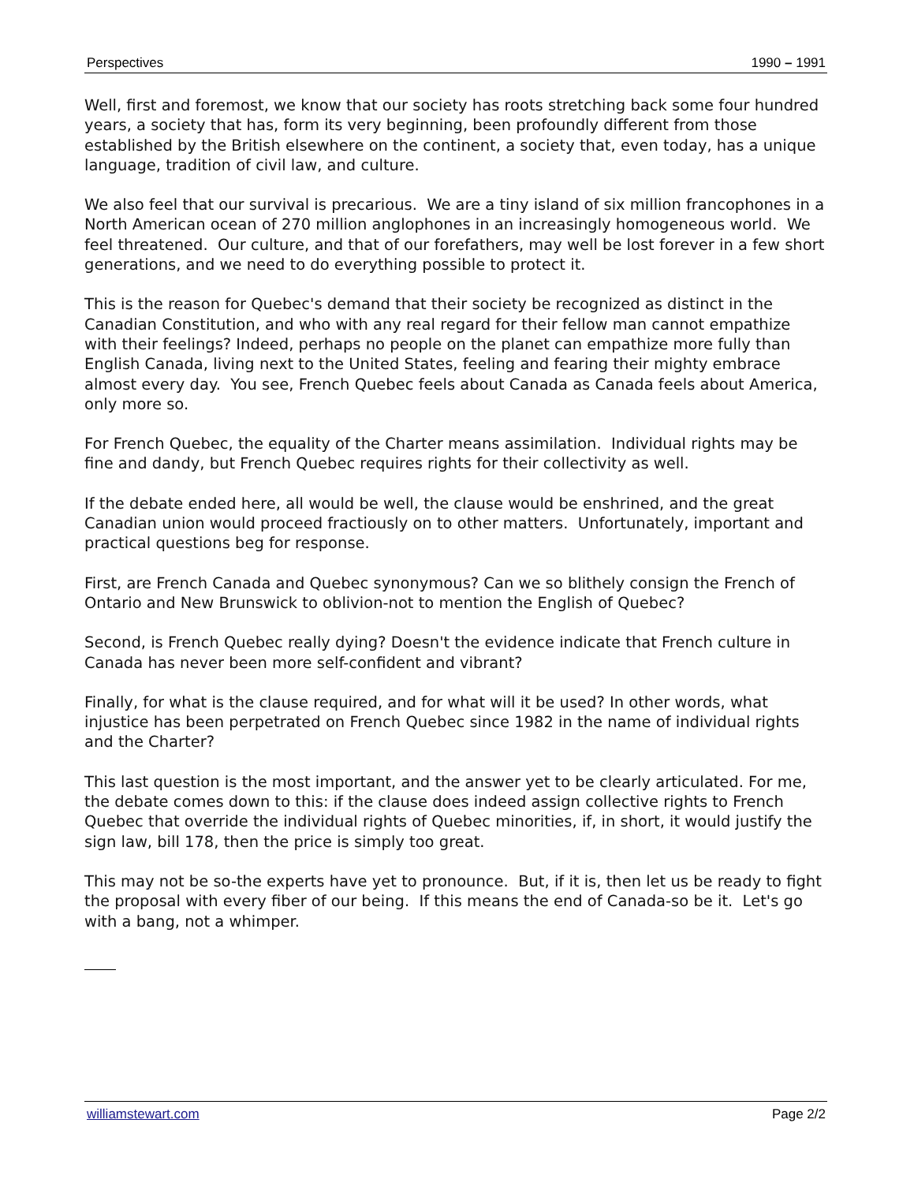Perspectives 1990 – 1991
Well, first and foremost, we know that our society has roots stretching back some four hundred years, a society that has, form its very beginning, been profoundly different from those established by the British elsewhere on the continent, a society that, even today, has a unique language, tradition of civil law, and culture.
We also feel that our survival is precarious. We are a tiny island of six million francophones in a North American ocean of 270 million anglophones in an increasingly homogeneous world. We feel threatened. Our culture, and that of our forefathers, may well be lost forever in a few short generations, and we need to do everything possible to protect it.
This is the reason for Quebec's demand that their society be recognized as distinct in the Canadian Constitution, and who with any real regard for their fellow man cannot empathize with their feelings? Indeed, perhaps no people on the planet can empathize more fully than English Canada, living next to the United States, feeling and fearing their mighty embrace almost every day. You see, French Quebec feels about Canada as Canada feels about America, only more so.
For French Quebec, the equality of the Charter means assimilation. Individual rights may be fine and dandy, but French Quebec requires rights for their collectivity as well.
If the debate ended here, all would be well, the clause would be enshrined, and the great Canadian union would proceed fractiously on to other matters. Unfortunately, important and practical questions beg for response.
First, are French Canada and Quebec synonymous? Can we so blithely consign the French of Ontario and New Brunswick to oblivion-not to mention the English of Quebec?
Second, is French Quebec really dying? Doesn't the evidence indicate that French culture in Canada has never been more self-confident and vibrant?
Finally, for what is the clause required, and for what will it be used? In other words, what injustice has been perpetrated on French Quebec since 1982 in the name of individual rights and the Charter?
This last question is the most important, and the answer yet to be clearly articulated. For me, the debate comes down to this: if the clause does indeed assign collective rights to French Quebec that override the individual rights of Quebec minorities, if, in short, it would justify the sign law, bill 178, then the price is simply too great.
This may not be so-the experts have yet to pronounce. But, if it is, then let us be ready to fight the proposal with every fiber of our being. If this means the end of Canada-so be it. Let's go with a bang, not a whimper.
williamstewart.com Page 2/2